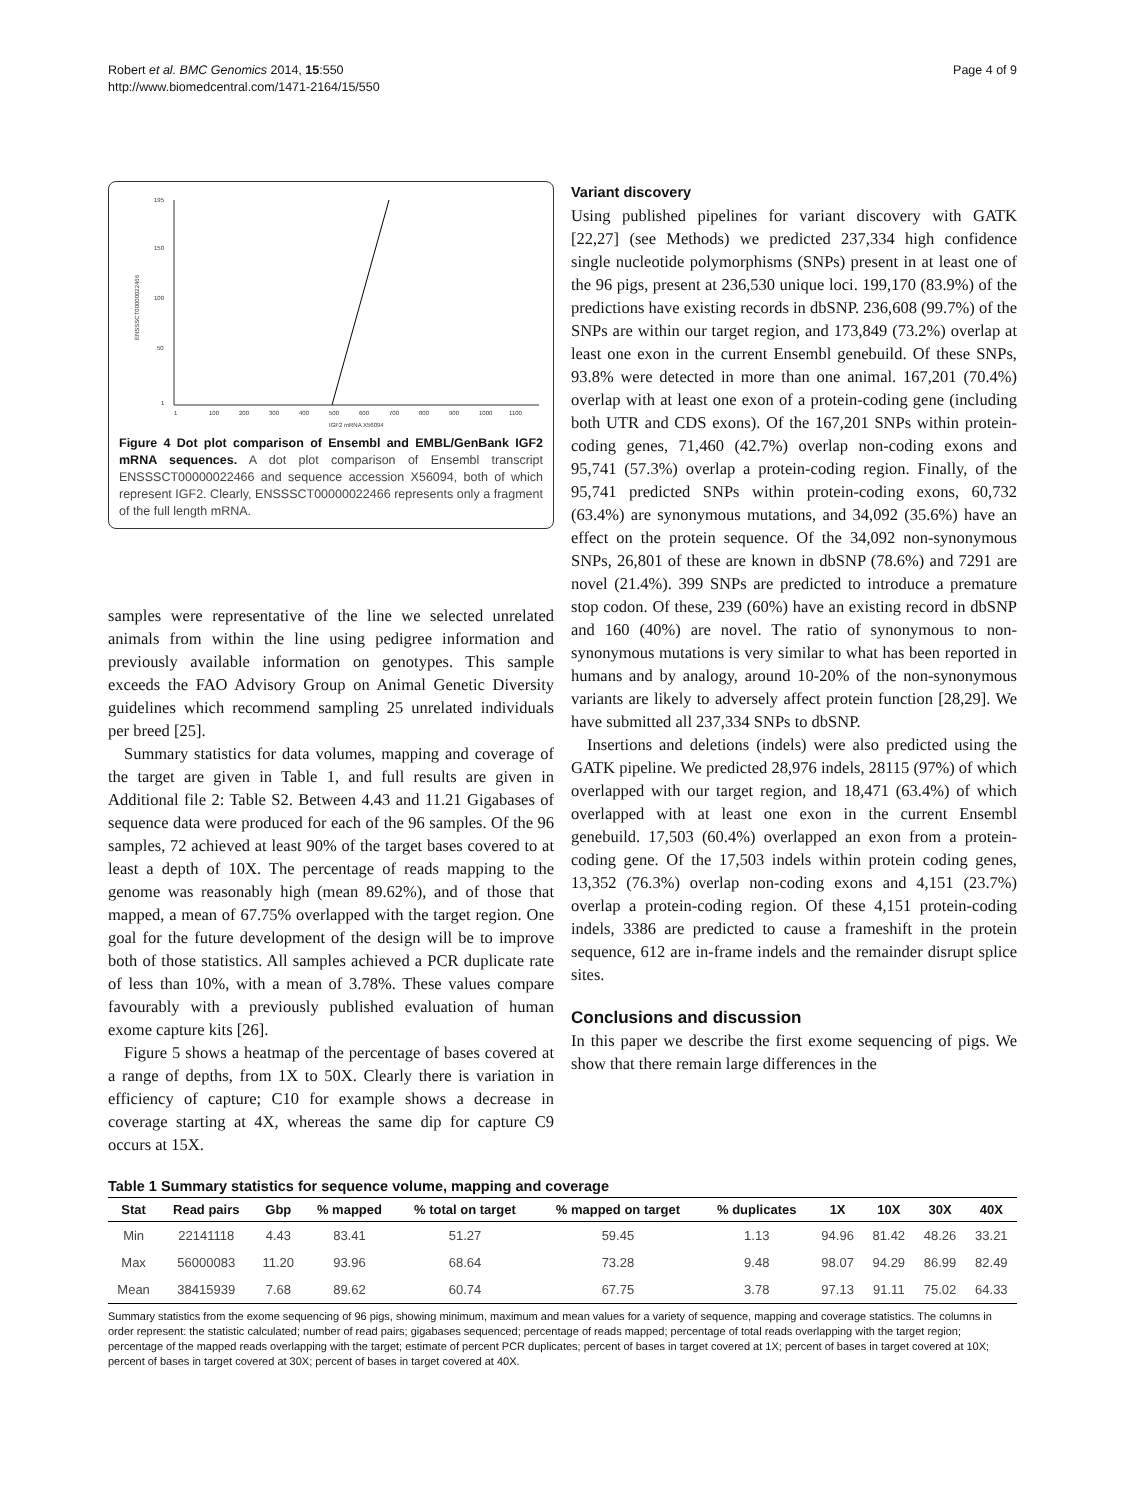Robert et al. BMC Genomics 2014, 15:550
http://www.biomedcentral.com/1471-2164/15/550
Page 4 of 9
195
150
100
50
1
ENSSSCT00000022466
1
100
200
300
400
500
600
700
800
900
1000
1100
IGF2 mRNA X56094
Figure 4 Dot plot comparison of Ensembl and EMBL/GenBank IGF2 mRNA sequences. A dot plot comparison of Ensembl transcript ENSSSCT00000022466 and sequence accession X56094, both of which represent IGF2. Clearly, ENSSSCT00000022466 represents only a fragment of the full length mRNA.
samples were representative of the line we selected unrelated animals from within the line using pedigree information and previously available information on genotypes. This sample exceeds the FAO Advisory Group on Animal Genetic Diversity guidelines which recommend sampling 25 unrelated individuals per breed [25].
Summary statistics for data volumes, mapping and coverage of the target are given in Table 1, and full results are given in Additional file 2: Table S2. Between 4.43 and 11.21 Gigabases of sequence data were produced for each of the 96 samples. Of the 96 samples, 72 achieved at least 90% of the target bases covered to at least a depth of 10X. The percentage of reads mapping to the genome was reasonably high (mean 89.62%), and of those that mapped, a mean of 67.75% overlapped with the target region. One goal for the future development of the design will be to improve both of those statistics. All samples achieved a PCR duplicate rate of less than 10%, with a mean of 3.78%. These values compare favourably with a previously published evaluation of human exome capture kits [26].
Figure 5 shows a heatmap of the percentage of bases covered at a range of depths, from 1X to 50X. Clearly there is variation in efficiency of capture; C10 for example shows a decrease in coverage starting at 4X, whereas the same dip for capture C9 occurs at 15X.
Variant discovery
Using published pipelines for variant discovery with GATK [22,27] (see Methods) we predicted 237,334 high confidence single nucleotide polymorphisms (SNPs) present in at least one of the 96 pigs, present at 236,530 unique loci. 199,170 (83.9%) of the predictions have existing records in dbSNP. 236,608 (99.7%) of the SNPs are within our target region, and 173,849 (73.2%) overlap at least one exon in the current Ensembl genebuild. Of these SNPs, 93.8% were detected in more than one animal. 167,201 (70.4%) overlap with at least one exon of a protein-coding gene (including both UTR and CDS exons). Of the 167,201 SNPs within protein-coding genes, 71,460 (42.7%) overlap non-coding exons and 95,741 (57.3%) overlap a protein-coding region. Finally, of the 95,741 predicted SNPs within protein-coding exons, 60,732 (63.4%) are synonymous mutations, and 34,092 (35.6%) have an effect on the protein sequence. Of the 34,092 non-synonymous SNPs, 26,801 of these are known in dbSNP (78.6%) and 7291 are novel (21.4%). 399 SNPs are predicted to introduce a premature stop codon. Of these, 239 (60%) have an existing record in dbSNP and 160 (40%) are novel. The ratio of synonymous to non-synonymous mutations is very similar to what has been reported in humans and by analogy, around 10-20% of the non-synonymous variants are likely to adversely affect protein function [28,29]. We have submitted all 237,334 SNPs to dbSNP.
Insertions and deletions (indels) were also predicted using the GATK pipeline. We predicted 28,976 indels, 28115 (97%) of which overlapped with our target region, and 18,471 (63.4%) of which overlapped with at least one exon in the current Ensembl genebuild. 17,503 (60.4%) overlapped an exon from a protein-coding gene. Of the 17,503 indels within protein coding genes, 13,352 (76.3%) overlap non-coding exons and 4,151 (23.7%) overlap a protein-coding region. Of these 4,151 protein-coding indels, 3386 are predicted to cause a frameshift in the protein sequence, 612 are in-frame indels and the remainder disrupt splice sites.
Conclusions and discussion
In this paper we describe the first exome sequencing of pigs. We show that there remain large differences in the
Table 1 Summary statistics for sequence volume, mapping and coverage
| Stat | Read pairs | Gbp | % mapped | % total on target | % mapped on target | % duplicates | 1X | 10X | 30X | 40X |
| --- | --- | --- | --- | --- | --- | --- | --- | --- | --- | --- |
| Min | 22141118 | 4.43 | 83.41 | 51.27 | 59.45 | 1.13 | 94.96 | 81.42 | 48.26 | 33.21 |
| Max | 56000083 | 11.20 | 93.96 | 68.64 | 73.28 | 9.48 | 98.07 | 94.29 | 86.99 | 82.49 |
| Mean | 38415939 | 7.68 | 89.62 | 60.74 | 67.75 | 3.78 | 97.13 | 91.11 | 75.02 | 64.33 |
Summary statistics from the exome sequencing of 96 pigs, showing minimum, maximum and mean values for a variety of sequence, mapping and coverage statistics. The columns in order represent: the statistic calculated; number of read pairs; gigabases sequenced; percentage of reads mapped; percentage of total reads overlapping with the target region; percentage of the mapped reads overlapping with the target; estimate of percent PCR duplicates; percent of bases in target covered at 1X; percent of bases in target covered at 10X; percent of bases in target covered at 30X; percent of bases in target covered at 40X.